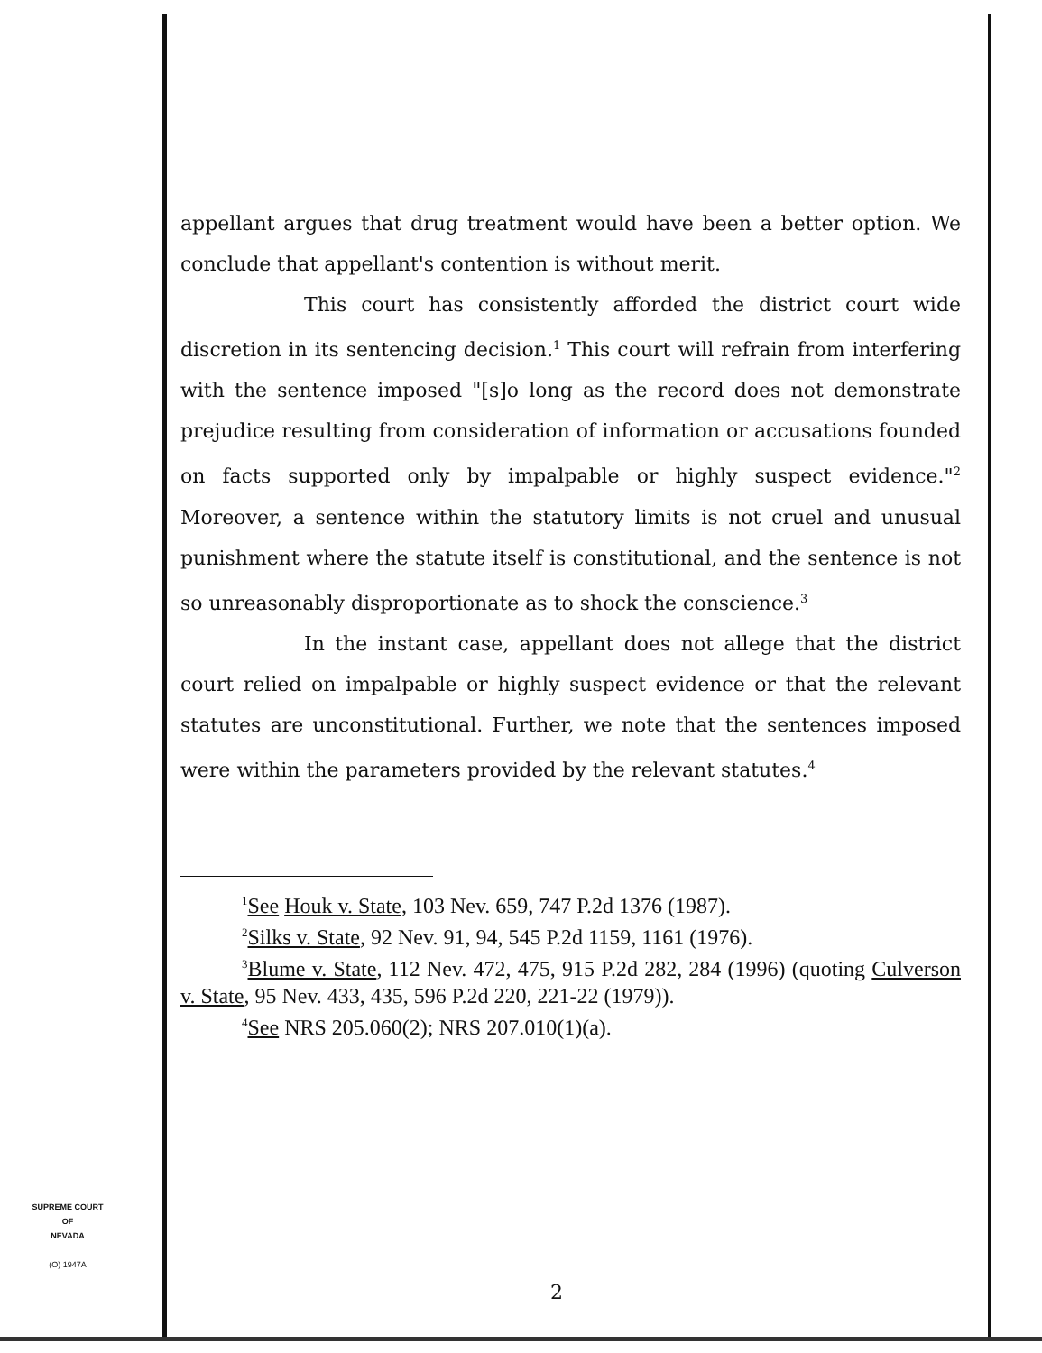appellant argues that drug treatment would have been a better option. We conclude that appellant's contention is without merit.
This court has consistently afforded the district court wide discretion in its sentencing decision.<sup>1</sup> This court will refrain from interfering with the sentence imposed "[s]o long as the record does not demonstrate prejudice resulting from consideration of information or accusations founded on facts supported only by impalpable or highly suspect evidence."<sup>2</sup> Moreover, a sentence within the statutory limits is not cruel and unusual punishment where the statute itself is constitutional, and the sentence is not so unreasonably disproportionate as to shock the conscience.<sup>3</sup>
In the instant case, appellant does not allege that the district court relied on impalpable or highly suspect evidence or that the relevant statutes are unconstitutional. Further, we note that the sentences imposed were within the parameters provided by the relevant statutes.<sup>4</sup>
<sup>1</sup> See Houk v. State, 103 Nev. 659, 747 P.2d 1376 (1987).
<sup>2</sup> Silks v. State, 92 Nev. 91, 94, 545 P.2d 1159, 1161 (1976).
<sup>3</sup> Blume v. State, 112 Nev. 472, 475, 915 P.2d 282, 284 (1996) (quoting Culverson v. State, 95 Nev. 433, 435, 596 P.2d 220, 221-22 (1979)).
<sup>4</sup> See NRS 205.060(2); NRS 207.010(1)(a).
SUPREME COURT
OF
NEVADA
(O) 1947A
2